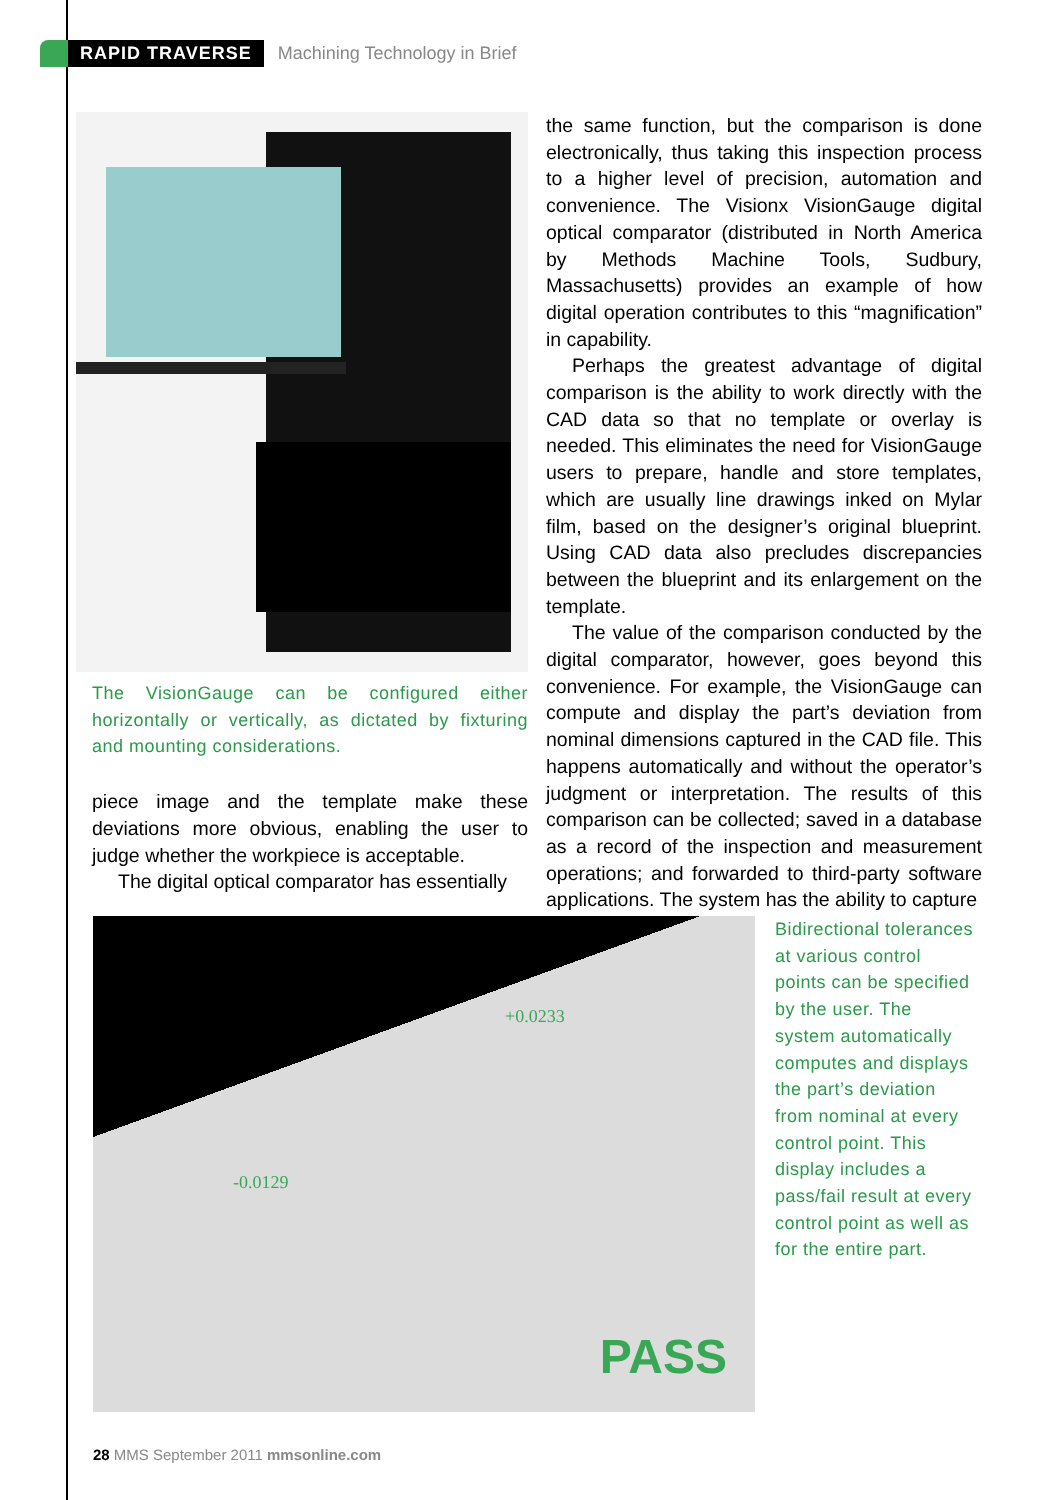RAPID TRAVERSE Machining Technology in Brief
The VisionGauge can be configured either horizontally or vertically, as dictated by fixturing and mounting considerations.
piece image and the template make these deviations more obvious, enabling the user to judge whether the workpiece is acceptable.
The digital optical comparator has essentially
the same function, but the comparison is done electronically, thus taking this inspection process to a higher level of precision, automation and convenience. The Visionx VisionGauge digital optical comparator (distributed in North America by Methods Machine Tools, Sudbury, Massachusetts) provides an example of how digital operation contributes to this “magnification” in capability.
Perhaps the greatest advantage of digital comparison is the ability to work directly with the CAD data so that no template or overlay is needed. This eliminates the need for VisionGauge users to prepare, handle and store templates, which are usually line drawings inked on Mylar film, based on the designer’s original blueprint. Using CAD data also precludes discrepancies between the blueprint and its enlargement on the template.
The value of the comparison conducted by the digital comparator, however, goes beyond this convenience. For example, the VisionGauge can compute and display the part’s deviation from nominal dimensions captured in the CAD file. This happens automatically and without the operator’s judgment or interpretation. The results of this comparison can be collected; saved in a database as a record of the inspection and measurement operations; and forwarded to third-party software applications. The system has the ability to capture
+0.0233
-0.0129
PASS
Bidirectional tolerances at various control points can be specified by the user. The system automatically computes and displays the part’s deviation from nominal at every control point. This display includes a pass/fail result at every control point as well as for the entire part.
28 MMS September 2011 mmsonline.com